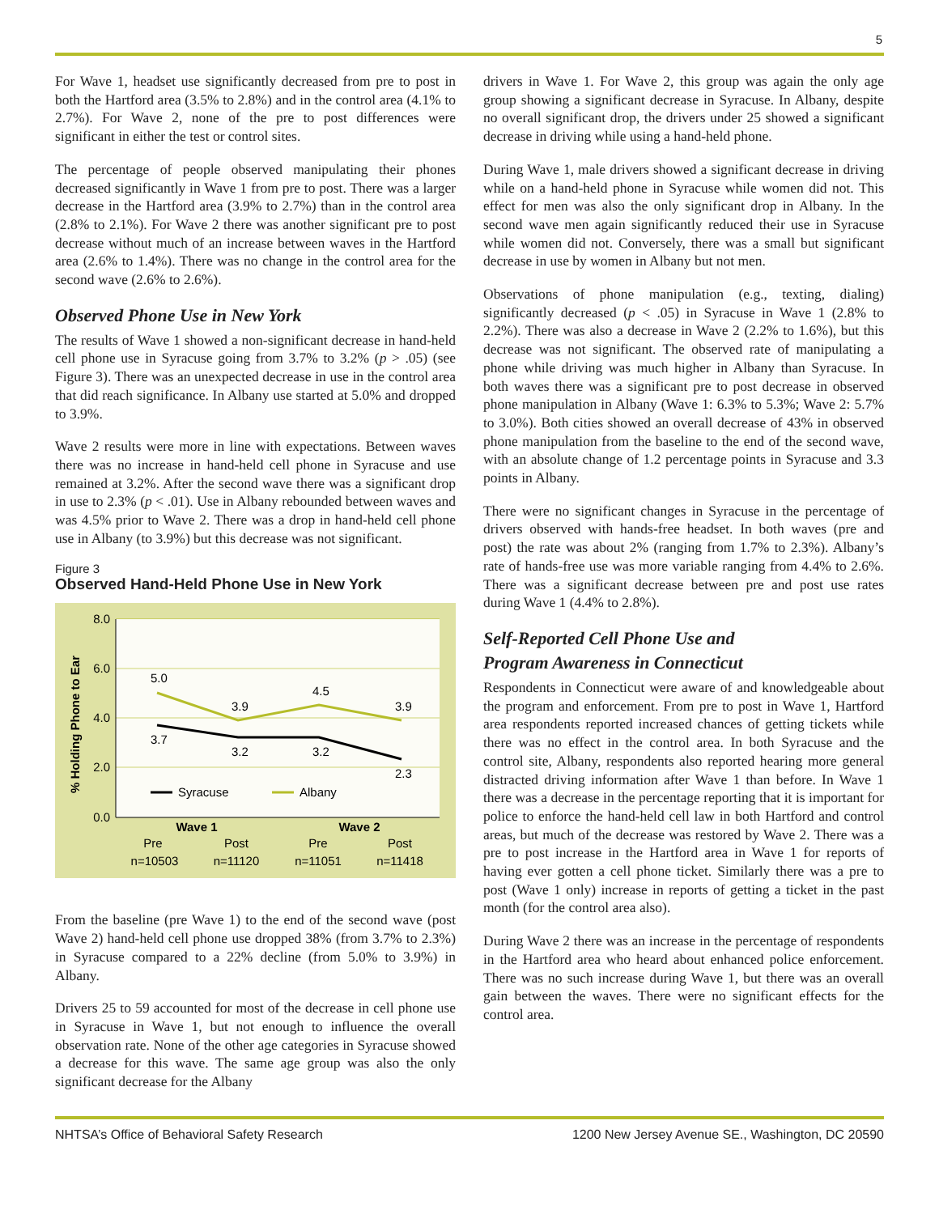5
For Wave 1, headset use significantly decreased from pre to post in both the Hartford area (3.5% to 2.8%) and in the control area (4.1% to 2.7%). For Wave 2, none of the pre to post differences were significant in either the test or control sites.
The percentage of people observed manipulating their phones decreased significantly in Wave 1 from pre to post. There was a larger decrease in the Hartford area (3.9% to 2.7%) than in the control area (2.8% to 2.1%). For Wave 2 there was another significant pre to post decrease without much of an increase between waves in the Hartford area (2.6% to 1.4%). There was no change in the control area for the second wave (2.6% to 2.6%).
Observed Phone Use in New York
The results of Wave 1 showed a non-significant decrease in hand-held cell phone use in Syracuse going from 3.7% to 3.2% (p > .05) (see Figure 3). There was an unexpected decrease in use in the control area that did reach significance. In Albany use started at 5.0% and dropped to 3.9%.
Wave 2 results were more in line with expectations. Between waves there was no increase in hand-held cell phone in Syracuse and use remained at 3.2%. After the second wave there was a significant drop in use to 2.3% (p < .01). Use in Albany rebounded between waves and was 4.5% prior to Wave 2. There was a drop in hand-held cell phone use in Albany (to 3.9%) but this decrease was not significant.
Figure 3
Observed Hand-Held Phone Use in New York
8.0
6.0
4.0
2.0
0.0
% Holding Phone to Ear
5.0
3.9
4.5
3.9
3.7
3.2
3.2
2.3
Syracuse
Albany
Wave 1
Wave 2
Pre
Post
Pre
Post
n=10503
n=11120
n=11051
n=11418
From the baseline (pre Wave 1) to the end of the second wave (post Wave 2) hand-held cell phone use dropped 38% (from 3.7% to 2.3%) in Syracuse compared to a 22% decline (from 5.0% to 3.9%) in Albany.
Drivers 25 to 59 accounted for most of the decrease in cell phone use in Syracuse in Wave 1, but not enough to influence the overall observation rate. None of the other age categories in Syracuse showed a decrease for this wave. The same age group was also the only significant decrease for the Albany
drivers in Wave 1. For Wave 2, this group was again the only age group showing a significant decrease in Syracuse. In Albany, despite no overall significant drop, the drivers under 25 showed a significant decrease in driving while using a hand-held phone.
During Wave 1, male drivers showed a significant decrease in driving while on a hand-held phone in Syracuse while women did not. This effect for men was also the only significant drop in Albany. In the second wave men again significantly reduced their use in Syracuse while women did not. Conversely, there was a small but significant decrease in use by women in Albany but not men.
Observations of phone manipulation (e.g., texting, dialing) significantly decreased (p < .05) in Syracuse in Wave 1 (2.8% to 2.2%). There was also a decrease in Wave 2 (2.2% to 1.6%), but this decrease was not significant. The observed rate of manipulating a phone while driving was much higher in Albany than Syracuse. In both waves there was a significant pre to post decrease in observed phone manipulation in Albany (Wave 1: 6.3% to 5.3%; Wave 2: 5.7% to 3.0%). Both cities showed an overall decrease of 43% in observed phone manipulation from the baseline to the end of the second wave, with an absolute change of 1.2 percentage points in Syracuse and 3.3 points in Albany.
There were no significant changes in Syracuse in the percentage of drivers observed with hands-free headset. In both waves (pre and post) the rate was about 2% (ranging from 1.7% to 2.3%). Albany’s rate of hands-free use was more variable ranging from 4.4% to 2.6%. There was a significant decrease between pre and post use rates during Wave 1 (4.4% to 2.8%).
Self-Reported Cell Phone Use and
Program Awareness in Connecticut
Respondents in Connecticut were aware of and knowledgeable about the program and enforcement. From pre to post in Wave 1, Hartford area respondents reported increased chances of getting tickets while there was no effect in the control area. In both Syracuse and the control site, Albany, respondents also reported hearing more general distracted driving information after Wave 1 than before. In Wave 1 there was a decrease in the percentage reporting that it is important for police to enforce the hand-held cell law in both Hartford and control areas, but much of the decrease was restored by Wave 2. There was a pre to post increase in the Hartford area in Wave 1 for reports of having ever gotten a cell phone ticket. Similarly there was a pre to post (Wave 1 only) increase in reports of getting a ticket in the past month (for the control area also).
During Wave 2 there was an increase in the percentage of respondents in the Hartford area who heard about enhanced police enforcement. There was no such increase during Wave 1, but there was an overall gain between the waves. There were no significant effects for the control area.
NHTSA’s Office of Behavioral Safety Research 1200 New Jersey Avenue SE., Washington, DC 20590